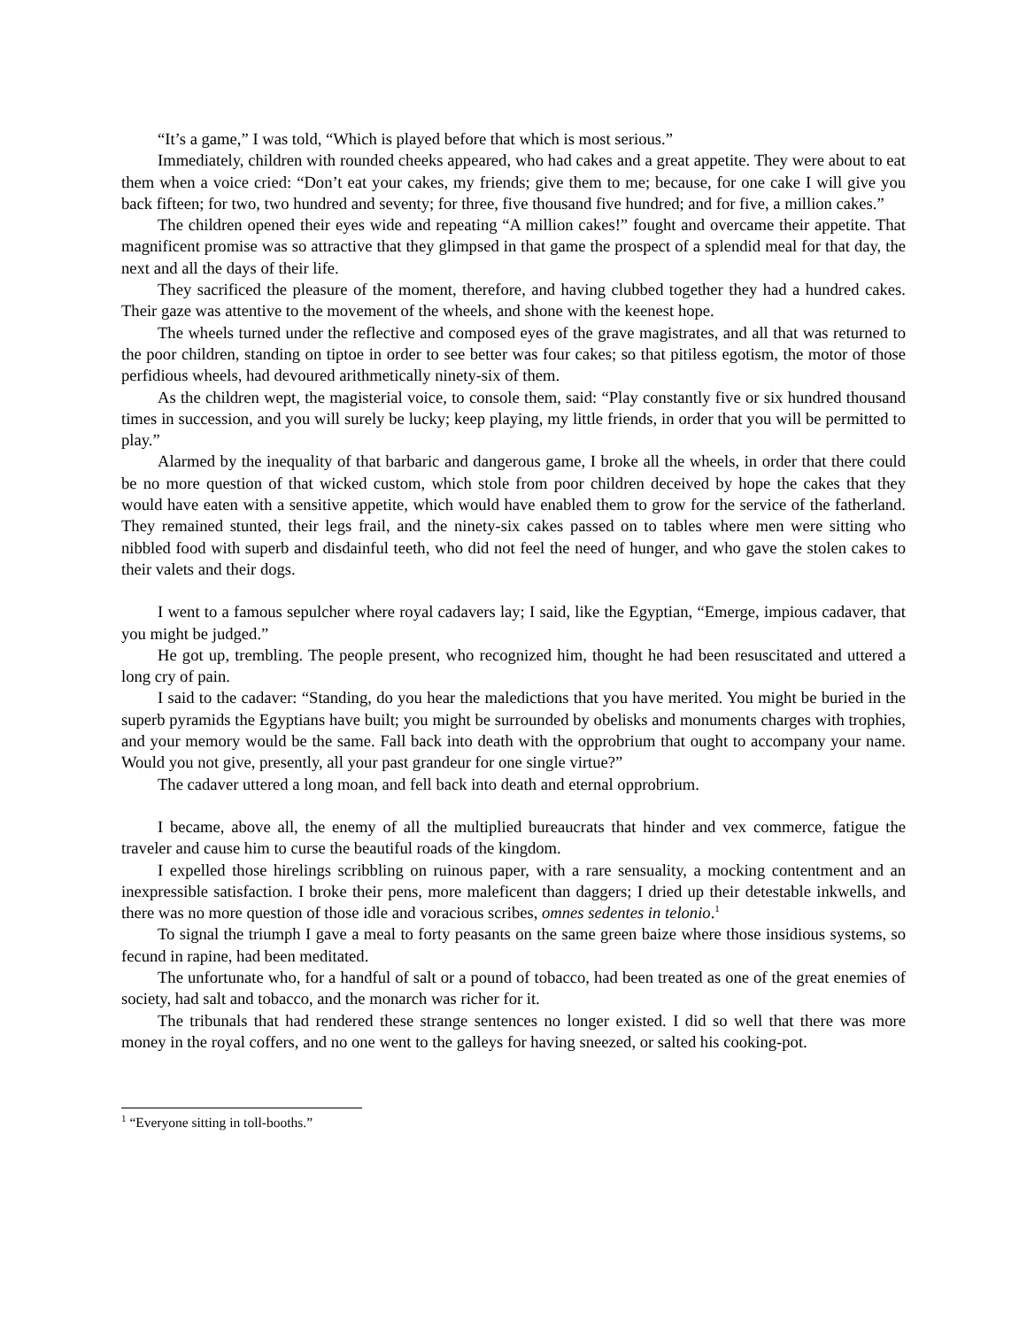“It’s a game,” I was told, “Which is played before that which is most serious.”
Immediately, children with rounded cheeks appeared, who had cakes and a great appetite. They were about to eat them when a voice cried: “Don’t eat your cakes, my friends; give them to me; because, for one cake I will give you back fifteen; for two, two hundred and seventy; for three, five thousand five hundred; and for five, a million cakes.”
The children opened their eyes wide and repeating “A million cakes!” fought and overcame their appetite. That magnificent promise was so attractive that they glimpsed in that game the prospect of a splendid meal for that day, the next and all the days of their life.
They sacrificed the pleasure of the moment, therefore, and having clubbed together they had a hundred cakes. Their gaze was attentive to the movement of the wheels, and shone with the keenest hope.
The wheels turned under the reflective and composed eyes of the grave magistrates, and all that was returned to the poor children, standing on tiptoe in order to see better was four cakes; so that pitiless egotism, the motor of those perfidious wheels, had devoured arithmetically ninety-six of them.
As the children wept, the magisterial voice, to console them, said: “Play constantly five or six hundred thousand times in succession, and you will surely be lucky; keep playing, my little friends, in order that you will be permitted to play.”
Alarmed by the inequality of that barbaric and dangerous game, I broke all the wheels, in order that there could be no more question of that wicked custom, which stole from poor children deceived by hope the cakes that they would have eaten with a sensitive appetite, which would have enabled them to grow for the service of the fatherland. They remained stunted, their legs frail, and the ninety-six cakes passed on to tables where men were sitting who nibbled food with superb and disdainful teeth, who did not feel the need of hunger, and who gave the stolen cakes to their valets and their dogs.
I went to a famous sepulcher where royal cadavers lay; I said, like the Egyptian, “Emerge, impious cadaver, that you might be judged.”
He got up, trembling. The people present, who recognized him, thought he had been resuscitated and uttered a long cry of pain.
I said to the cadaver: “Standing, do you hear the maledictions that you have merited. You might be buried in the superb pyramids the Egyptians have built; you might be surrounded by obelisks and monuments charges with trophies, and your memory would be the same. Fall back into death with the opprobrium that ought to accompany your name. Would you not give, presently, all your past grandeur for one single virtue?”
The cadaver uttered a long moan, and fell back into death and eternal opprobrium.
I became, above all, the enemy of all the multiplied bureaucrats that hinder and vex commerce, fatigue the traveler and cause him to curse the beautiful roads of the kingdom.
I expelled those hirelings scribbling on ruinous paper, with a rare sensuality, a mocking contentment and an inexpressible satisfaction. I broke their pens, more maleficent than daggers; I dried up their detestable inkwells, and there was no more question of those idle and voracious scribes, omnes sedentes in telonio.<sup>1</sup>
To signal the triumph I gave a meal to forty peasants on the same green baize where those insidious systems, so fecund in rapine, had been meditated.
The unfortunate who, for a handful of salt or a pound of tobacco, had been treated as one of the great enemies of society, had salt and tobacco, and the monarch was richer for it.
The tribunals that had rendered these strange sentences no longer existed. I did so well that there was more money in the royal coffers, and no one went to the galleys for having sneezed, or salted his cooking-pot.
<sup>1</sup> “Everyone sitting in toll-booths.”